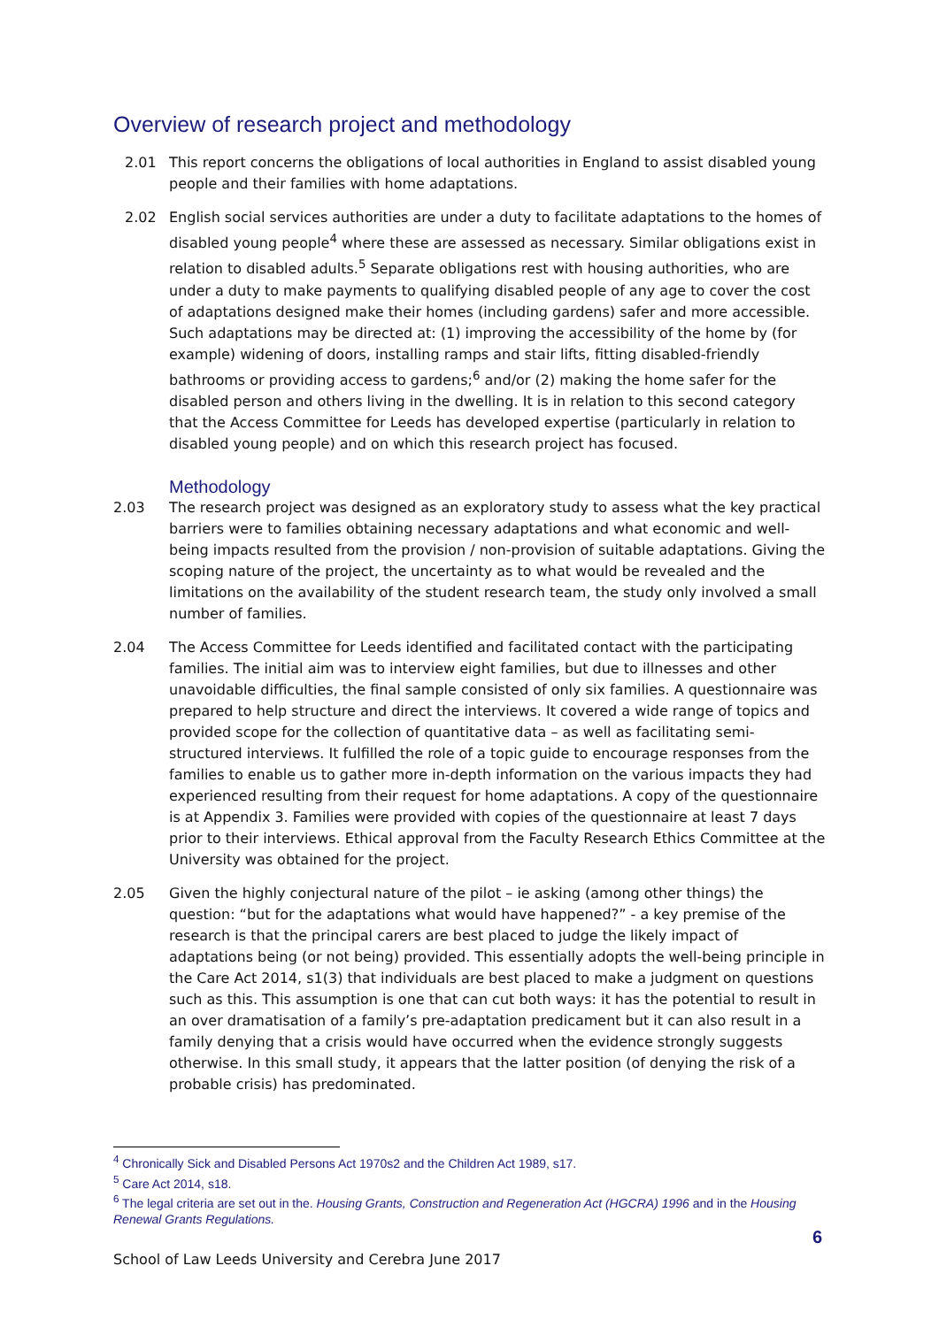Overview of research project and methodology
2.01 This report concerns the obligations of local authorities in England to assist disabled young people and their families with home adaptations.
2.02 English social services authorities are under a duty to facilitate adaptations to the homes of disabled young people<sup>4</sup> where these are assessed as necessary. Similar obligations exist in relation to disabled adults.<sup>5</sup> Separate obligations rest with housing authorities, who are under a duty to make payments to qualifying disabled people of any age to cover the cost of adaptations designed make their homes (including gardens) safer and more accessible. Such adaptations may be directed at: (1) improving the accessibility of the home by (for example) widening of doors, installing ramps and stair lifts, fitting disabled-friendly bathrooms or providing access to gardens;<sup>6</sup> and/or (2) making the home safer for the disabled person and others living in the dwelling. It is in relation to this second category that the Access Committee for Leeds has developed expertise (particularly in relation to disabled young people) and on which this research project has focused.
Methodology
2.03 The research project was designed as an exploratory study to assess what the key practical barriers were to families obtaining necessary adaptations and what economic and well-being impacts resulted from the provision / non-provision of suitable adaptations. Giving the scoping nature of the project, the uncertainty as to what would be revealed and the limitations on the availability of the student research team, the study only involved a small number of families.
2.04 The Access Committee for Leeds identified and facilitated contact with the participating families. The initial aim was to interview eight families, but due to illnesses and other unavoidable difficulties, the final sample consisted of only six families. A questionnaire was prepared to help structure and direct the interviews. It covered a wide range of topics and provided scope for the collection of quantitative data – as well as facilitating semi-structured interviews. It fulfilled the role of a topic guide to encourage responses from the families to enable us to gather more in-depth information on the various impacts they had experienced resulting from their request for home adaptations. A copy of the questionnaire is at Appendix 3. Families were provided with copies of the questionnaire at least 7 days prior to their interviews. Ethical approval from the Faculty Research Ethics Committee at the University was obtained for the project.
2.05 Given the highly conjectural nature of the pilot – ie asking (among other things) the question: “but for the adaptations what would have happened?” - a key premise of the research is that the principal carers are best placed to judge the likely impact of adaptations being (or not being) provided. This essentially adopts the well-being principle in the Care Act 2014, s1(3) that individuals are best placed to make a judgment on questions such as this. This assumption is one that can cut both ways: it has the potential to result in an over dramatisation of a family’s pre-adaptation predicament but it can also result in a family denying that a crisis would have occurred when the evidence strongly suggests otherwise. In this small study, it appears that the latter position (of denying the risk of a probable crisis) has predominated.
<sup>4</sup> Chronically Sick and Disabled Persons Act 1970s2 and the Children Act 1989, s17.
<sup>5</sup> Care Act 2014, s18.
<sup>6</sup> The legal criteria are set out in the. Housing Grants, Construction and Regeneration Act (HGCRA) 1996 and in the Housing Renewal Grants Regulations.
6
School of Law Leeds University and Cerebra June 2017